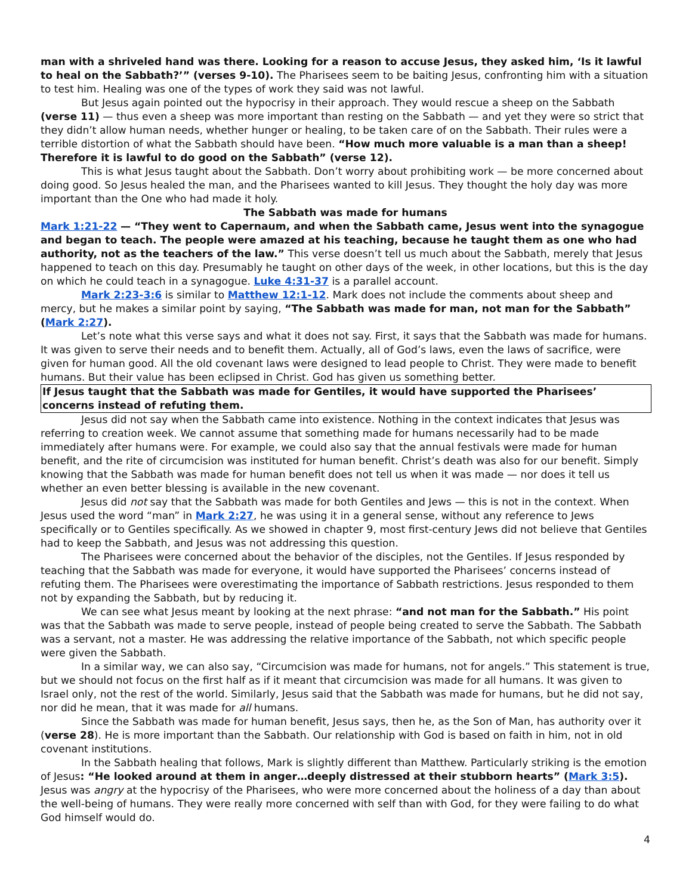man with a shriveled hand was there. Looking for a reason to accuse Jesus, they asked him, ‘Is it lawful to heal on the Sabbath?’” (verses 9-10). The Pharisees seem to be baiting Jesus, confronting him with a situation to test him. Healing was one of the types of work they said was not lawful.
But Jesus again pointed out the hypocrisy in their approach. They would rescue a sheep on the Sabbath (verse 11) — thus even a sheep was more important than resting on the Sabbath — and yet they were so strict that they didn’t allow human needs, whether hunger or healing, to be taken care of on the Sabbath. Their rules were a terrible distortion of what the Sabbath should have been. “How much more valuable is a man than a sheep! Therefore it is lawful to do good on the Sabbath” (verse 12).
This is what Jesus taught about the Sabbath. Don’t worry about prohibiting work — be more concerned about doing good. So Jesus healed the man, and the Pharisees wanted to kill Jesus. They thought the holy day was more important than the One who had made it holy.
The Sabbath was made for humans
Mark 1:21-22 — “They went to Capernaum, and when the Sabbath came, Jesus went into the synagogue and began to teach. The people were amazed at his teaching, because he taught them as one who had authority, not as the teachers of the law.” This verse doesn’t tell us much about the Sabbath, merely that Jesus happened to teach on this day. Presumably he taught on other days of the week, in other locations, but this is the day on which he could teach in a synagogue. Luke 4:31-37 is a parallel account.
Mark 2:23-3:6 is similar to Matthew 12:1-12. Mark does not include the comments about sheep and mercy, but he makes a similar point by saying, “The Sabbath was made for man, not man for the Sabbath” (Mark 2:27).
Let’s note what this verse says and what it does not say. First, it says that the Sabbath was made for humans. It was given to serve their needs and to benefit them. Actually, all of God’s laws, even the laws of sacrifice, were given for human good. All the old covenant laws were designed to lead people to Christ. They were made to benefit humans. But their value has been eclipsed in Christ. God has given us something better.
If Jesus taught that the Sabbath was made for Gentiles, it would have supported the Pharisees’ concerns instead of refuting them.
Jesus did not say when the Sabbath came into existence. Nothing in the context indicates that Jesus was referring to creation week. We cannot assume that something made for humans necessarily had to be made immediately after humans were. For example, we could also say that the annual festivals were made for human benefit, and the rite of circumcision was instituted for human benefit. Christ’s death was also for our benefit. Simply knowing that the Sabbath was made for human benefit does not tell us when it was made — nor does it tell us whether an even better blessing is available in the new covenant.
Jesus did not say that the Sabbath was made for both Gentiles and Jews — this is not in the context. When Jesus used the word “man” in Mark 2:27, he was using it in a general sense, without any reference to Jews specifically or to Gentiles specifically. As we showed in chapter 9, most first-century Jews did not believe that Gentiles had to keep the Sabbath, and Jesus was not addressing this question.
The Pharisees were concerned about the behavior of the disciples, not the Gentiles. If Jesus responded by teaching that the Sabbath was made for everyone, it would have supported the Pharisees’ concerns instead of refuting them. The Pharisees were overestimating the importance of Sabbath restrictions. Jesus responded to them not by expanding the Sabbath, but by reducing it.
We can see what Jesus meant by looking at the next phrase: “and not man for the Sabbath.” His point was that the Sabbath was made to serve people, instead of people being created to serve the Sabbath. The Sabbath was a servant, not a master. He was addressing the relative importance of the Sabbath, not which specific people were given the Sabbath.
In a similar way, we can also say, “Circumcision was made for humans, not for angels.” This statement is true, but we should not focus on the first half as if it meant that circumcision was made for all humans. It was given to Israel only, not the rest of the world. Similarly, Jesus said that the Sabbath was made for humans, but he did not say, nor did he mean, that it was made for all humans.
Since the Sabbath was made for human benefit, Jesus says, then he, as the Son of Man, has authority over it (verse 28). He is more important than the Sabbath. Our relationship with God is based on faith in him, not in old covenant institutions.
In the Sabbath healing that follows, Mark is slightly different than Matthew. Particularly striking is the emotion of Jesus: “He looked around at them in anger…deeply distressed at their stubborn hearts” (Mark 3:5). Jesus was angry at the hypocrisy of the Pharisees, who were more concerned about the holiness of a day than about the well-being of humans. They were really more concerned with self than with God, for they were failing to do what God himself would do.
4